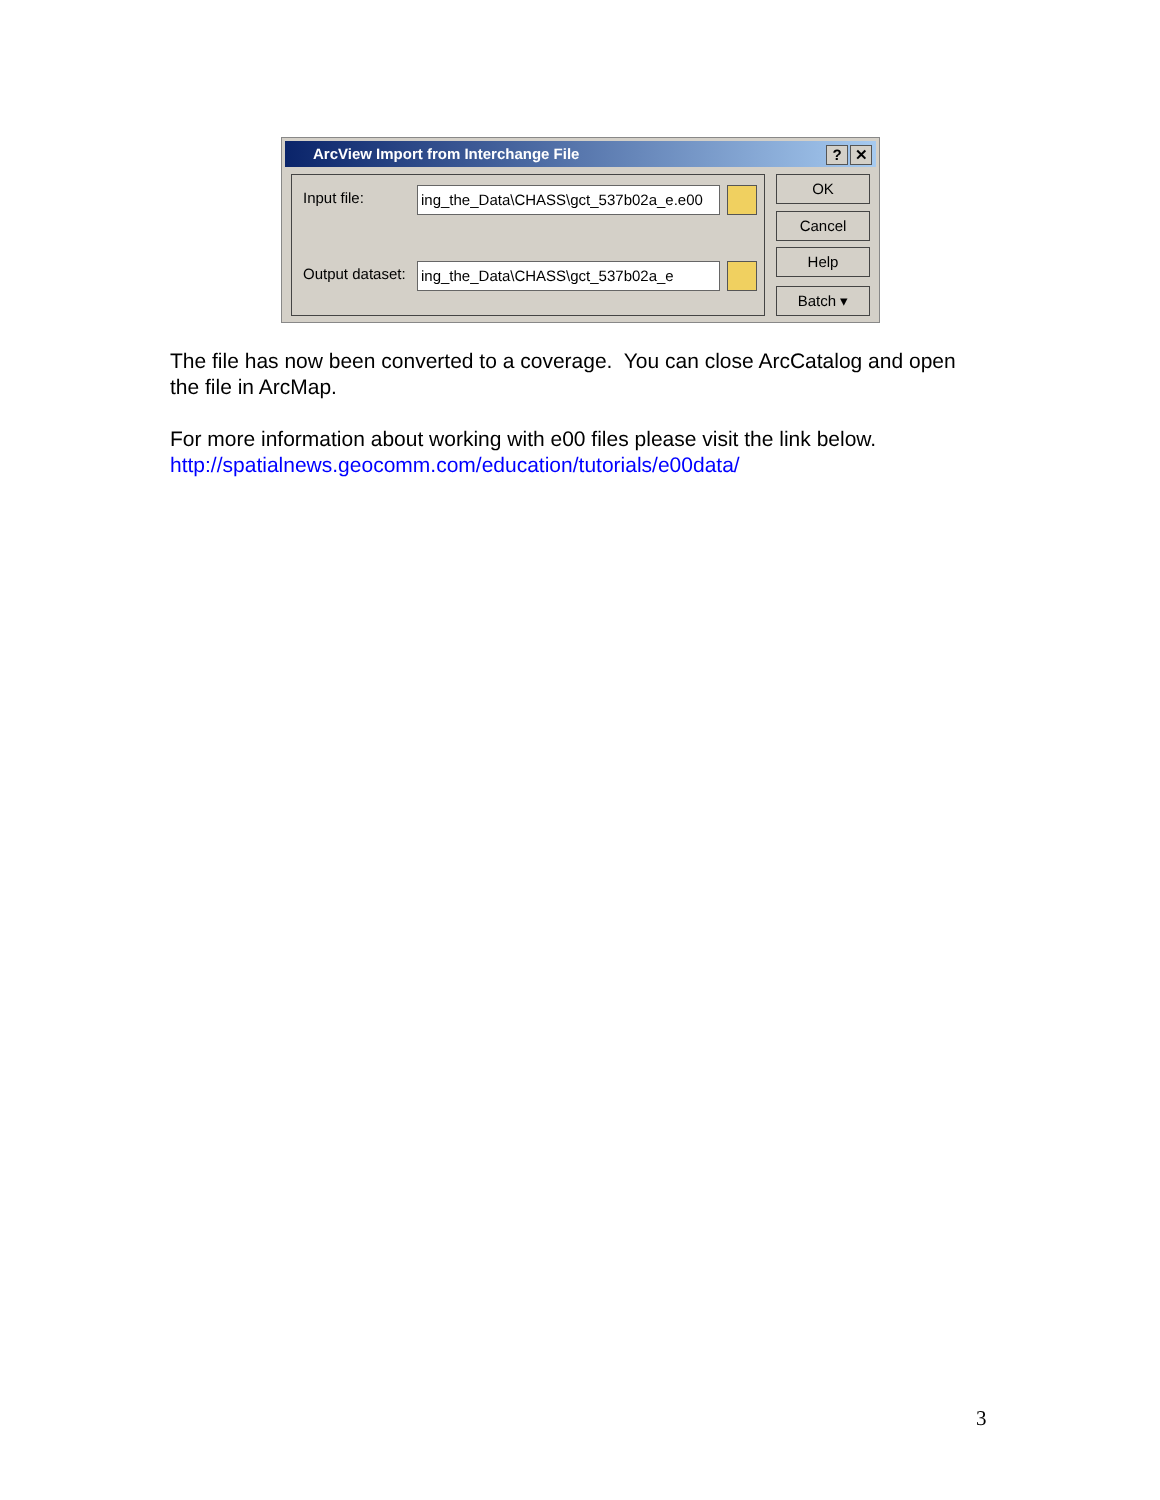ArcView Import from Interchange File? ✕
Input file: ing_the_Data\CHASS\gct_537b02a_e.e00
Output dataset: ing_the_Data\CHASS\gct_537b02a_e
OK
Cancel
Help
Batch ▾
The file has now been converted to a coverage. You can close ArcCatalog and open the file in ArcMap.
For more information about working with e00 files please visit the link below.
http://spatialnews.geocomm.com/education/tutorials/e00data/
3